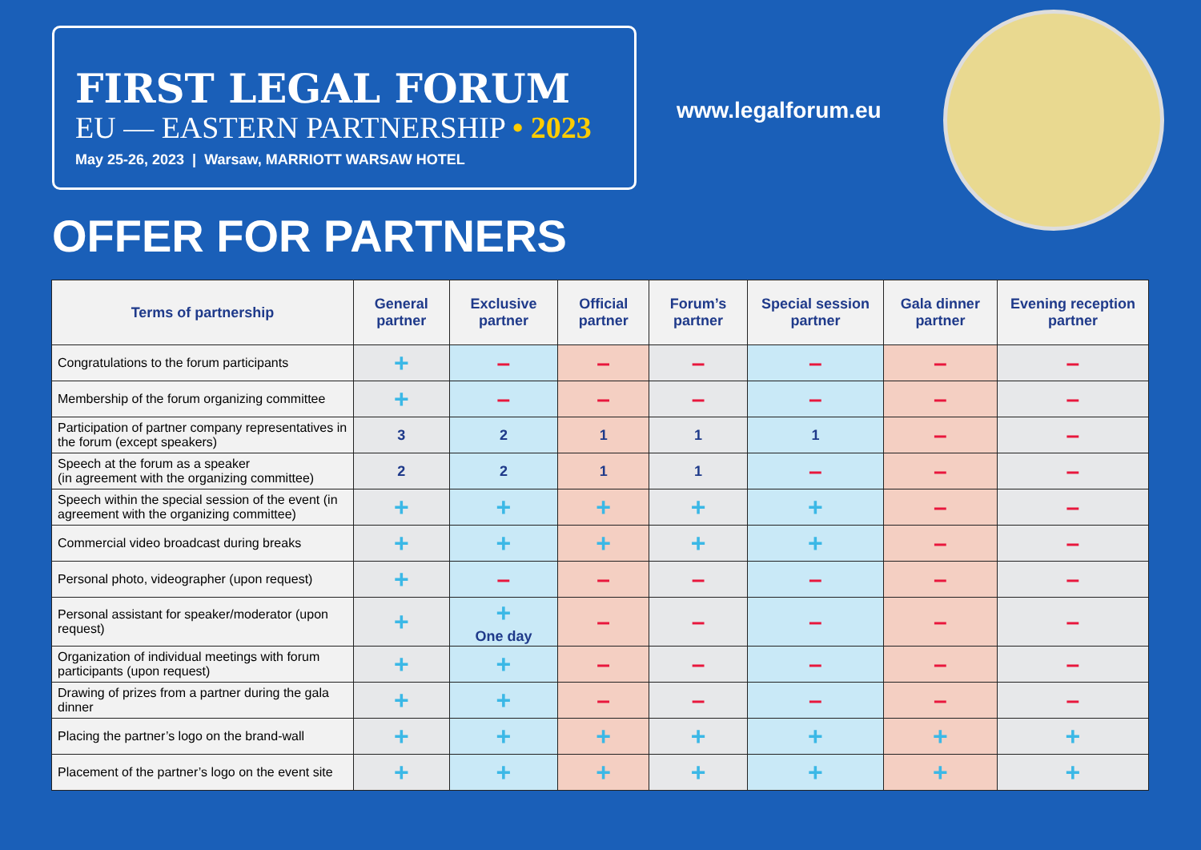FIRST LEGAL FORUM
EU — EASTERN PARTNERSHIP • 2023
May 25-26, 2023 | Warsaw, MARRIOTT WARSAW HOTEL
www.legalforum.eu
OFFER FOR PARTNERS
| Terms of partnership | General partner | Exclusive partner | Official partner | Forum’s partner | Special session partner | Gala dinner partner | Evening reception partner |
| --- | --- | --- | --- | --- | --- | --- | --- |
| Congratulations to the forum participants | + | – | – | – | – | – | – |
| Membership of the forum organizing committee | + | – | – | – | – | – | – |
| Participation of partner company representatives in the forum (except speakers) | 3 | 2 | 1 | 1 | 1 | – | – |
| Speech at the forum as a speaker (in agreement with the organizing committee) | 2 | 2 | 1 | 1 | – | – | – |
| Speech within the special session of the event (in agreement with the organizing committee) | + | + | + | + | + | – | – |
| Commercial video broadcast during breaks | + | + | + | + | + | – | – |
| Personal photo, videographer (upon request) | + | – | – | – | – | – | – |
| Personal assistant for speaker/moderator (upon request) | + | + One day | – | – | – | – | – |
| Organization of individual meetings with forum participants (upon request) | + | + | – | – | – | – | – |
| Drawing of prizes from a partner during the gala dinner | + | + | – | – | – | – | – |
| Placing the partner’s logo on the brand-wall | + | + | + | + | + | + | + |
| Placement of the partner’s logo on the event site | + | + | + | + | + | + | + |